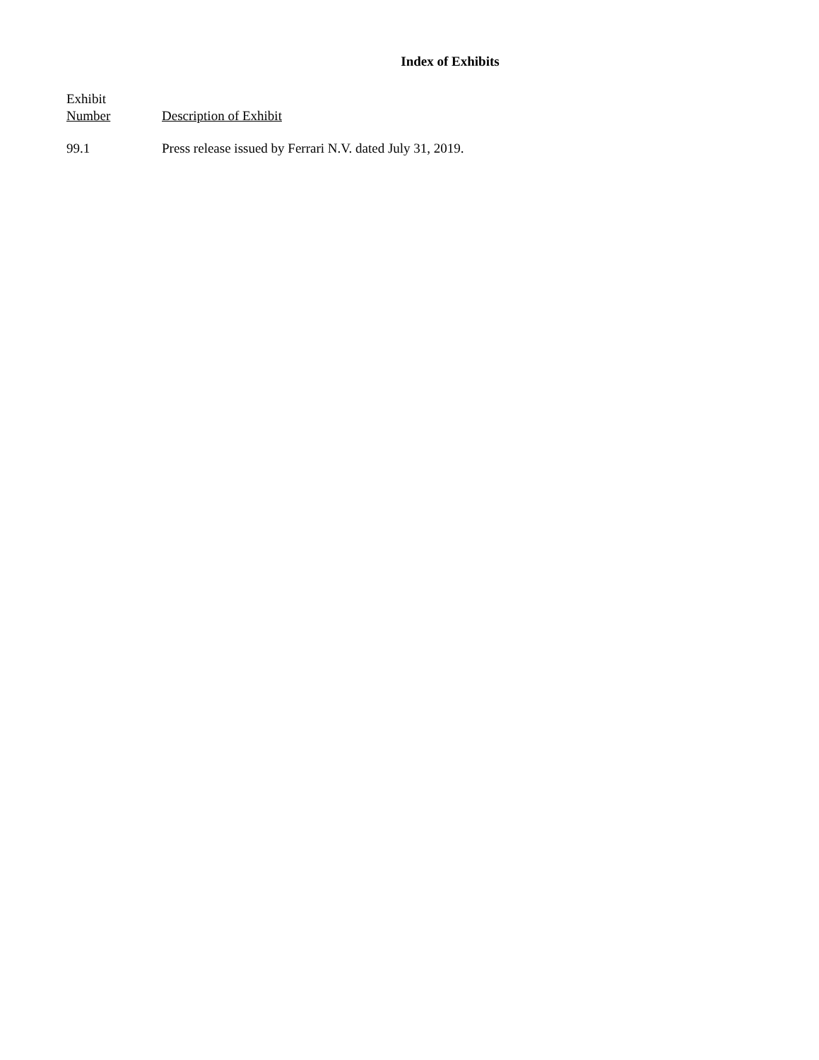Index of Exhibits
| Exhibit Number | Description of Exhibit |
| --- | --- |
| 99.1 | Press release issued by Ferrari N.V. dated July 31, 2019. |